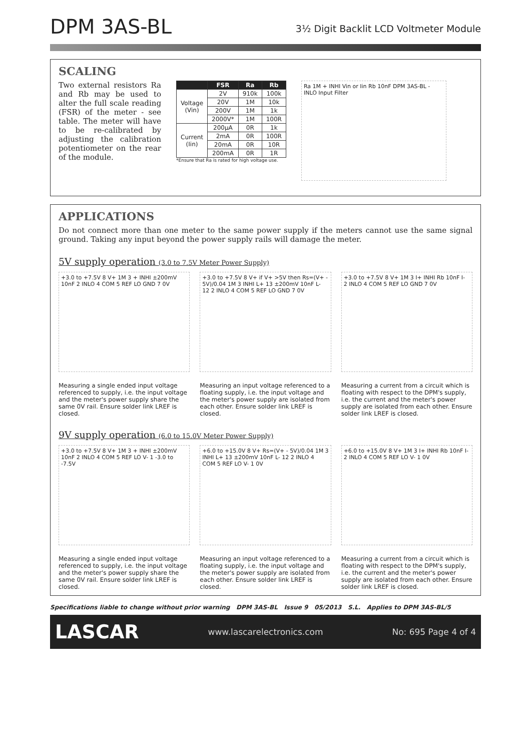DPM 3AS-BL
3½ Digit Backlit LCD Voltmeter Module
SCALING
Two external resistors Ra and Rb may be used to alter the full scale reading (FSR) of the meter - see table. The meter will have to be re-calibrated by adjusting the calibration potentiometer on the rear of the module.
| | FSR | Ra | Rb |
| --- | --- | --- | --- |
| Voltage (Vin) | 2V | 910k | 100k |
| | 20V | 1M | 10k |
| | 200V | 1M | 1k |
| | 2000V* | 1M | 100R |
| Current (Iin) | 200µA | 0R | 1k |
| | 2mA | 0R | 100R |
| | 20mA | 0R | 10R |
| | 200mA | 0R | 1R |
*Ensure that Ra is rated for high voltage use.
Ra 1M + INHI Vin or Iin Rb 10nF DPM 3AS-BL - INLO Input Filter
APPLICATIONS
Do not connect more than one meter to the same power supply if the meters cannot use the same signal ground. Taking any input beyond the power supply rails will damage the meter.
5V supply operation (3.0 to 7.5V Meter Power Supply)
+3.0 to +7.5V 8 V+ 1M 3 + INHI ±200mV 10nF 2 INLO 4 COM 5 REF LO GND 7 0V
Measuring a single ended input voltage referenced to supply, i.e. the input voltage and the meter's power supply share the same 0V rail. Ensure solder link LREF is closed.
+3.0 to +7.5V 8 V+ if V+ >5V then Rs=(V+ - 5V)/0.04 1M 3 INHI L+ 13 ±200mV 10nF L- 12 2 INLO 4 COM 5 REF LO GND 7 0V
Measuring an input voltage referenced to a floating supply, i.e. the input voltage and the meter's power supply are isolated from each other. Ensure solder link LREF is closed.
+3.0 to +7.5V 8 V+ 1M 3 I+ INHI Rb 10nF I- 2 INLO 4 COM 5 REF LO GND 7 0V
Measuring a current from a circuit which is floating with respect to the DPM's supply, i.e. the current and the meter's power supply are isolated from each other. Ensure solder link LREF is closed.
9V supply operation (6.0 to 15.0V Meter Power Supply)
+3.0 to +7.5V 8 V+ 1M 3 + INHI ±200mV 10nF 2 INLO 4 COM 5 REF LO V- 1 -3.0 to -7.5V
Measuring a single ended input voltage referenced to supply, i.e. the input voltage and the meter's power supply share the same 0V rail. Ensure solder link LREF is closed.
+6.0 to +15.0V 8 V+ Rs=(V+ - 5V)/0.04 1M 3 INHI L+ 13 ±200mV 10nF L- 12 2 INLO 4 COM 5 REF LO V- 1 0V
Measuring an input voltage referenced to a floating supply, i.e. the input voltage and the meter's power supply are isolated from each other. Ensure solder link LREF is closed.
+6.0 to +15.0V 8 V+ 1M 3 I+ INHI Rb 10nF I- 2 INLO 4 COM 5 REF LO V- 1 0V
Measuring a current from a circuit which is floating with respect to the DPM's supply, i.e. the current and the meter's power supply are isolated from each other. Ensure solder link LREF is closed.
Specifications liable to change without prior warning DPM 3AS-BL Issue 9 05/2013 S.L. Applies to DPM 3AS-BL/5
LASCAR www.lascarelectronics.com No: 695 Page 4 of 4